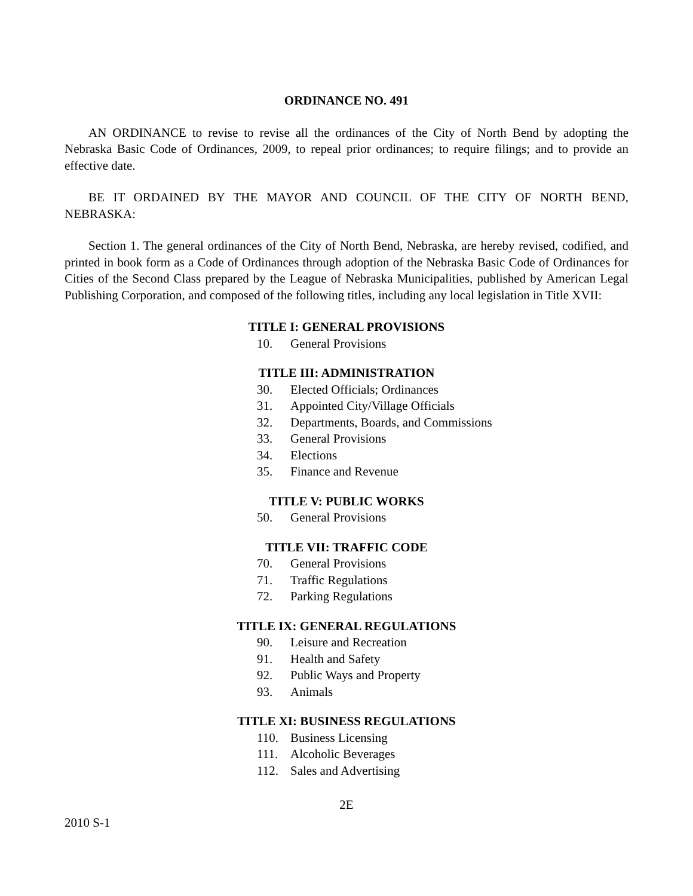ORDINANCE NO. 491
AN ORDINANCE to revise to revise all the ordinances of the City of North Bend by adopting the Nebraska Basic Code of Ordinances, 2009, to repeal prior ordinances; to require filings; and to provide an effective date.
BE IT ORDAINED BY THE MAYOR AND COUNCIL OF THE CITY OF NORTH BEND, NEBRASKA:
Section 1. The general ordinances of the City of North Bend, Nebraska, are hereby revised, codified, and printed in book form as a Code of Ordinances through adoption of the Nebraska Basic Code of Ordinances for Cities of the Second Class prepared by the League of Nebraska Municipalities, published by American Legal Publishing Corporation, and composed of the following titles, including any local legislation in Title XVII:
TITLE I: GENERAL PROVISIONS
10. General Provisions
TITLE III: ADMINISTRATION
30. Elected Officials; Ordinances
31. Appointed City/Village Officials
32. Departments, Boards, and Commissions
33. General Provisions
34. Elections
35. Finance and Revenue
TITLE V: PUBLIC WORKS
50. General Provisions
TITLE VII: TRAFFIC CODE
70. General Provisions
71. Traffic Regulations
72. Parking Regulations
TITLE IX: GENERAL REGULATIONS
90. Leisure and Recreation
91. Health and Safety
92. Public Ways and Property
93. Animals
TITLE XI: BUSINESS REGULATIONS
110. Business Licensing
111. Alcoholic Beverages
112. Sales and Advertising
2E
2010 S-1